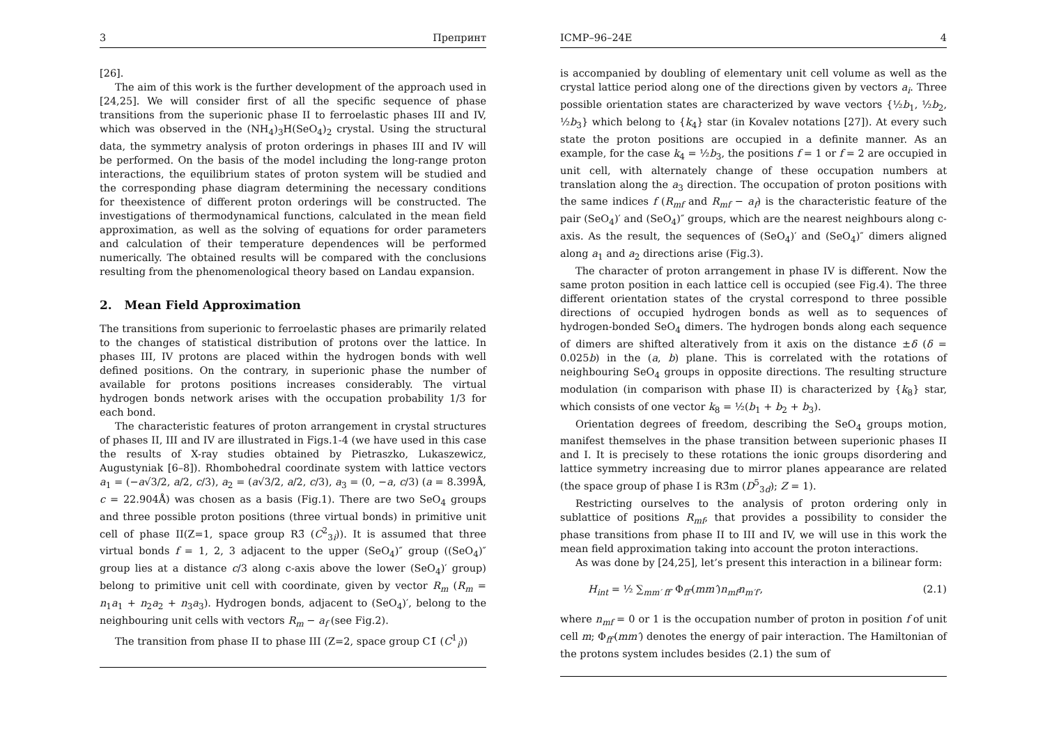3 Препринт
[26].
The aim of this work is the further development of the approach used in [24,25]. We will consider first of all the specific sequence of phase transitions from the superionic phase II to ferroelastic phases III and IV, which was observed in the (NH<sub>4</sub>)<sub>3</sub>H(SeO<sub>4</sub>)<sub>2</sub> crystal. Using the structural data, the symmetry analysis of proton orderings in phases III and IV will be performed. On the basis of the model including the long-range proton interactions, the equilibrium states of proton system will be studied and the corresponding phase diagram determining the necessary conditions for theexistence of different proton orderings will be constructed. The investigations of thermodynamical functions, calculated in the mean field approximation, as well as the solving of equations for order parameters and calculation of their temperature dependences will be performed numerically. The obtained results will be compared with the conclusions resulting from the phenomenological theory based on Landau expansion.
2. Mean Field Approximation
The transitions from superionic to ferroelastic phases are primarily related to the changes of statistical distribution of protons over the lattice. In phases III, IV protons are placed within the hydrogen bonds with well defined positions. On the contrary, in superionic phase the number of available for protons positions increases considerably. The virtual hydrogen bonds network arises with the occupation probability 1/3 for each bond.
The characteristic features of proton arrangement in crystal structures of phases II, III and IV are illustrated in Figs.1-4 (we have used in this case the results of X-ray studies obtained by Pietraszko, Lukaszewicz, Augustyniak [6–8]). Rhombohedral coordinate system with lattice vectors a<sub>1</sub> = (−a√3/2, a/2, c/3), a<sub>2</sub> = (a√3/2, a/2, c/3), a<sub>3</sub> = (0, −a, c/3) (a = 8.399Å, c = 22.904Å) was chosen as a basis (Fig.1). There are two SeO<sub>4</sub> groups and three possible proton positions (three virtual bonds) in primitive unit cell of phase II(Z=1, space group R3̄ (C<sup>2</sup><sub>3i</sub>)). It is assumed that three virtual bonds f = 1, 2, 3 adjacent to the upper (SeO<sub>4</sub>)″ group ((SeO<sub>4</sub>)″ group lies at a distance c/3 along c-axis above the lower (SeO<sub>4</sub>)′ group) belong to primitive unit cell with coordinate, given by vector R<sub>m</sub> (R<sub>m</sub> = n<sub>1</sub>a<sub>1</sub> + n<sub>2</sub>a<sub>2</sub> + n<sub>3</sub>a<sub>3</sub>). Hydrogen bonds, adjacent to (SeO<sub>4</sub>)′, belong to the neighbouring unit cells with vectors R<sub>m</sub> − a<sub>f</sub> (see Fig.2).
The transition from phase II to phase III (Z=2, space group C1̄ (C<sup>1</sup><sub>i</sub>))
ICMP–96–24E 4
is accompanied by doubling of elementary unit cell volume as well as the crystal lattice period along one of the directions given by vectors a<sub>i</sub>. Three possible orientation states are characterized by wave vectors {½b<sub>1</sub>, ½b<sub>2</sub>, ½b<sub>3</sub>} which belong to {k<sub>4</sub>} star (in Kovalev notations [27]). At every such state the proton positions are occupied in a definite manner. As an example, for the case k<sub>4</sub> = ½b<sub>3</sub>, the positions f = 1 or f = 2 are occupied in unit cell, with alternately change of these occupation numbers at translation along the a<sub>3</sub> direction. The occupation of proton positions with the same indices f (R<sub>mf</sub> and R<sub>mf</sub> − a<sub>f</sub>) is the characteristic feature of the pair (SeO<sub>4</sub>)′ and (SeO<sub>4</sub>)″ groups, which are the nearest neighbours along c-axis. As the result, the sequences of (SeO<sub>4</sub>)′ and (SeO<sub>4</sub>)″ dimers aligned along a<sub>1</sub> and a<sub>2</sub> directions arise (Fig.3).
The character of proton arrangement in phase IV is different. Now the same proton position in each lattice cell is occupied (see Fig.4). The three different orientation states of the crystal correspond to three possible directions of occupied hydrogen bonds as well as to sequences of hydrogen-bonded SeO<sub>4</sub> dimers. The hydrogen bonds along each sequence of dimers are shifted alteratively from it axis on the distance ±δ (δ = 0.025b) in the (a, b) plane. This is correlated with the rotations of neighbouring SeO<sub>4</sub> groups in opposite directions. The resulting structure modulation (in comparison with phase II) is characterized by {k<sub>8</sub>} star, which consists of one vector k<sub>8</sub> = ½(b<sub>1</sub> + b<sub>2</sub> + b<sub>3</sub>).
Orientation degrees of freedom, describing the SeO<sub>4</sub> groups motion, manifest themselves in the phase transition between superionic phases II and I. It is precisely to these rotations the ionic groups disordering and lattice symmetry increasing due to mirror planes appearance are related (the space group of phase I is R3̄m (D<sup>5</sup><sub>3d</sub>); Z = 1).
Restricting ourselves to the analysis of proton ordering only in sublattice of positions R<sub>mf</sub>, that provides a possibility to consider the phase transitions from phase II to III and IV, we will use in this work the mean field approximation taking into account the proton interactions.
As was done by [24,25], let’s present this interaction in a bilinear form:
H<sub>int</sub> = ½ ∑<sub>mm′ ff′</sub> Φ<sub>ff′</sub>(mm′)n<sub>mf</sub>n<sub>m′f′</sub>, (2.1)
where n<sub>mf</sub> = 0 or 1 is the occupation number of proton in position f of unit cell m; Φ<sub>ff′</sub>(mm′) denotes the energy of pair interaction. The Hamiltonian of the protons system includes besides (2.1) the sum of